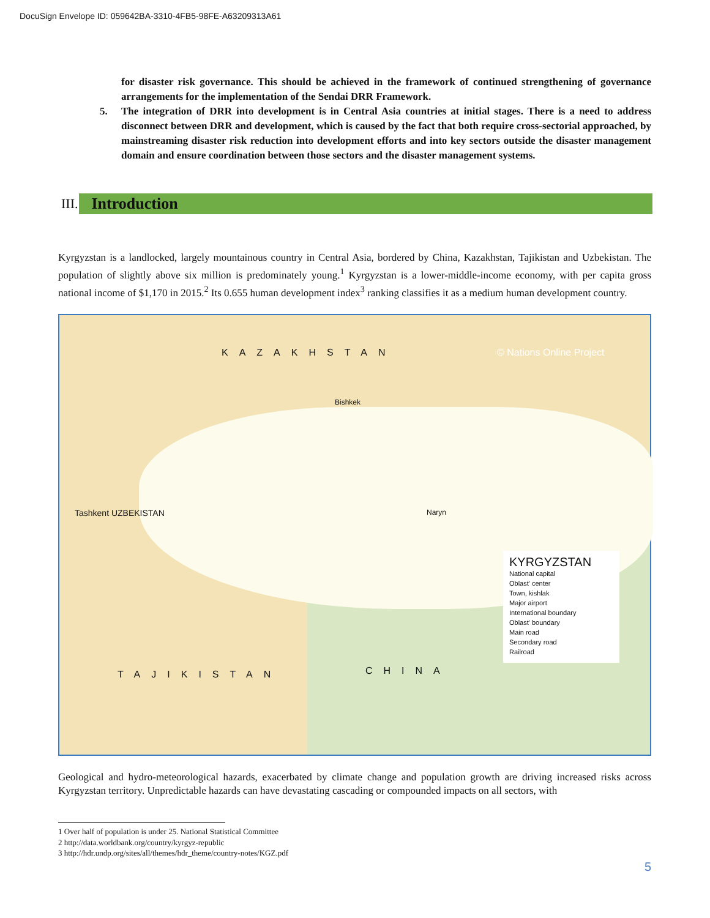DocuSign Envelope ID: 059642BA-3310-4FB5-98FE-A63209313A61
for disaster risk governance. This should be achieved in the framework of continued strengthening of governance arrangements for the implementation of the Sendai DRR Framework.
5. The integration of DRR into development is in Central Asia countries at initial stages. There is a need to address disconnect between DRR and development, which is caused by the fact that both require cross-sectorial approached, by mainstreaming disaster risk reduction into development efforts and into key sectors outside the disaster management domain and ensure coordination between those sectors and the disaster management systems.
III. Introduction
Kyrgyzstan is a landlocked, largely mountainous country in Central Asia, bordered by China, Kazakhstan, Tajikistan and Uzbekistan. The population of slightly above six million is predominately young.<sup>1</sup> Kyrgyzstan is a lower-middle-income economy, with per capita gross national income of $1,170 in 2015.<sup>2</sup> Its 0.655 human development index<sup>3</sup> ranking classifies it as a medium human development country.
KAZAKHSTAN © Nations Online Project
Bishkek
Tashkent UZBEKISTAN Naryn
TAJIKISTAN CHINA
KYRGYZSTAN
National capital
Oblast' center
Town, kishlak
Major airport
International boundary
Oblast' boundary
Main road
Secondary road
Railroad
Geological and hydro-meteorological hazards, exacerbated by climate change and population growth are driving increased risks across Kyrgyzstan territory. Unpredictable hazards can have devastating cascading or compounded impacts on all sectors, with
1 Over half of population is under 25. National Statistical Committee
2 http://data.worldbank.org/country/kyrgyz-republic
3 http://hdr.undp.org/sites/all/themes/hdr_theme/country-notes/KGZ.pdf
5